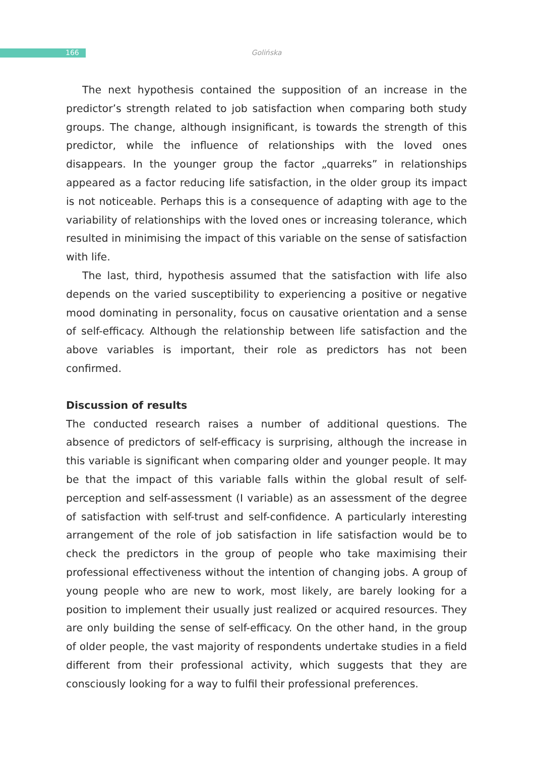166
Golińska
The next hypothesis contained the supposition of an increase in the predictor’s strength related to job satisfaction when comparing both study groups. The change, although insignificant, is towards the strength of this predictor, while the influence of relationships with the loved ones disappears. In the younger group the factor „quarreks” in relationships appeared as a factor reducing life satisfaction, in the older group its impact is not noticeable. Perhaps this is a consequence of adapting with age to the variability of relationships with the loved ones or increasing tolerance, which resulted in minimising the impact of this variable on the sense of satisfaction with life.
The last, third, hypothesis assumed that the satisfaction with life also depends on the varied susceptibility to experiencing a positive or negative mood dominating in personality, focus on causative orientation and a sense of self-efficacy. Although the relationship between life satisfaction and the above variables is important, their role as predictors has not been confirmed.
Discussion of results
The conducted research raises a number of additional questions. The absence of predictors of self-efficacy is surprising, although the increase in this variable is significant when comparing older and younger people. It may be that the impact of this variable falls within the global result of self-perception and self-assessment (I variable) as an assessment of the degree of satisfaction with self-trust and self-confidence. A particularly interesting arrangement of the role of job satisfaction in life satisfaction would be to check the predictors in the group of people who take maximising their professional effectiveness without the intention of changing jobs. A group of young people who are new to work, most likely, are barely looking for a position to implement their usually just realized or acquired resources. They are only building the sense of self-efficacy. On the other hand, in the group of older people, the vast majority of respondents undertake studies in a field different from their professional activity, which suggests that they are consciously looking for a way to fulfil their professional preferences.